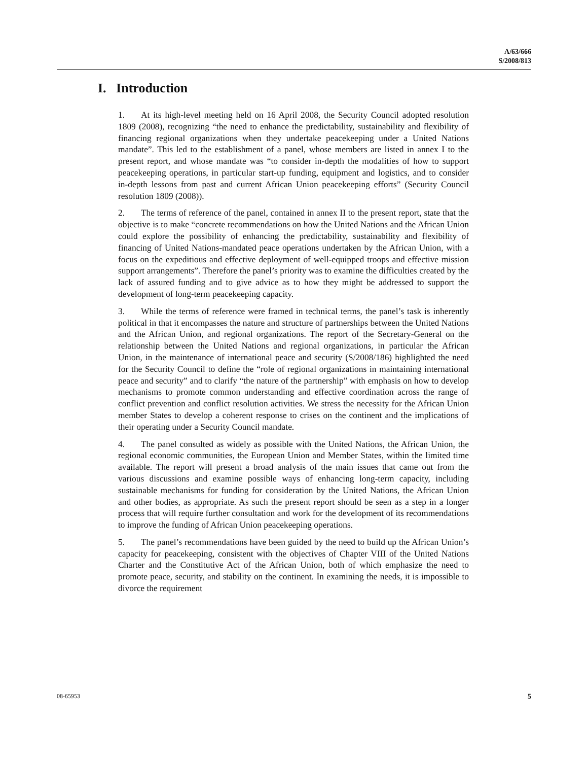A/63/666
S/2008/813
I. Introduction
1. At its high-level meeting held on 16 April 2008, the Security Council adopted resolution 1809 (2008), recognizing “the need to enhance the predictability, sustainability and flexibility of financing regional organizations when they undertake peacekeeping under a United Nations mandate”. This led to the establishment of a panel, whose members are listed in annex I to the present report, and whose mandate was “to consider in-depth the modalities of how to support peacekeeping operations, in particular start-up funding, equipment and logistics, and to consider in-depth lessons from past and current African Union peacekeeping efforts” (Security Council resolution 1809 (2008)).
2. The terms of reference of the panel, contained in annex II to the present report, state that the objective is to make “concrete recommendations on how the United Nations and the African Union could explore the possibility of enhancing the predictability, sustainability and flexibility of financing of United Nations-mandated peace operations undertaken by the African Union, with a focus on the expeditious and effective deployment of well-equipped troops and effective mission support arrangements”. Therefore the panel’s priority was to examine the difficulties created by the lack of assured funding and to give advice as to how they might be addressed to support the development of long-term peacekeeping capacity.
3. While the terms of reference were framed in technical terms, the panel’s task is inherently political in that it encompasses the nature and structure of partnerships between the United Nations and the African Union, and regional organizations. The report of the Secretary-General on the relationship between the United Nations and regional organizations, in particular the African Union, in the maintenance of international peace and security (S/2008/186) highlighted the need for the Security Council to define the “role of regional organizations in maintaining international peace and security” and to clarify “the nature of the partnership” with emphasis on how to develop mechanisms to promote common understanding and effective coordination across the range of conflict prevention and conflict resolution activities. We stress the necessity for the African Union member States to develop a coherent response to crises on the continent and the implications of their operating under a Security Council mandate.
4. The panel consulted as widely as possible with the United Nations, the African Union, the regional economic communities, the European Union and Member States, within the limited time available. The report will present a broad analysis of the main issues that came out from the various discussions and examine possible ways of enhancing long-term capacity, including sustainable mechanisms for funding for consideration by the United Nations, the African Union and other bodies, as appropriate. As such the present report should be seen as a step in a longer process that will require further consultation and work for the development of its recommendations to improve the funding of African Union peacekeeping operations.
5. The panel’s recommendations have been guided by the need to build up the African Union’s capacity for peacekeeping, consistent with the objectives of Chapter VIII of the United Nations Charter and the Constitutive Act of the African Union, both of which emphasize the need to promote peace, security, and stability on the continent. In examining the needs, it is impossible to divorce the requirement
08-65953 5